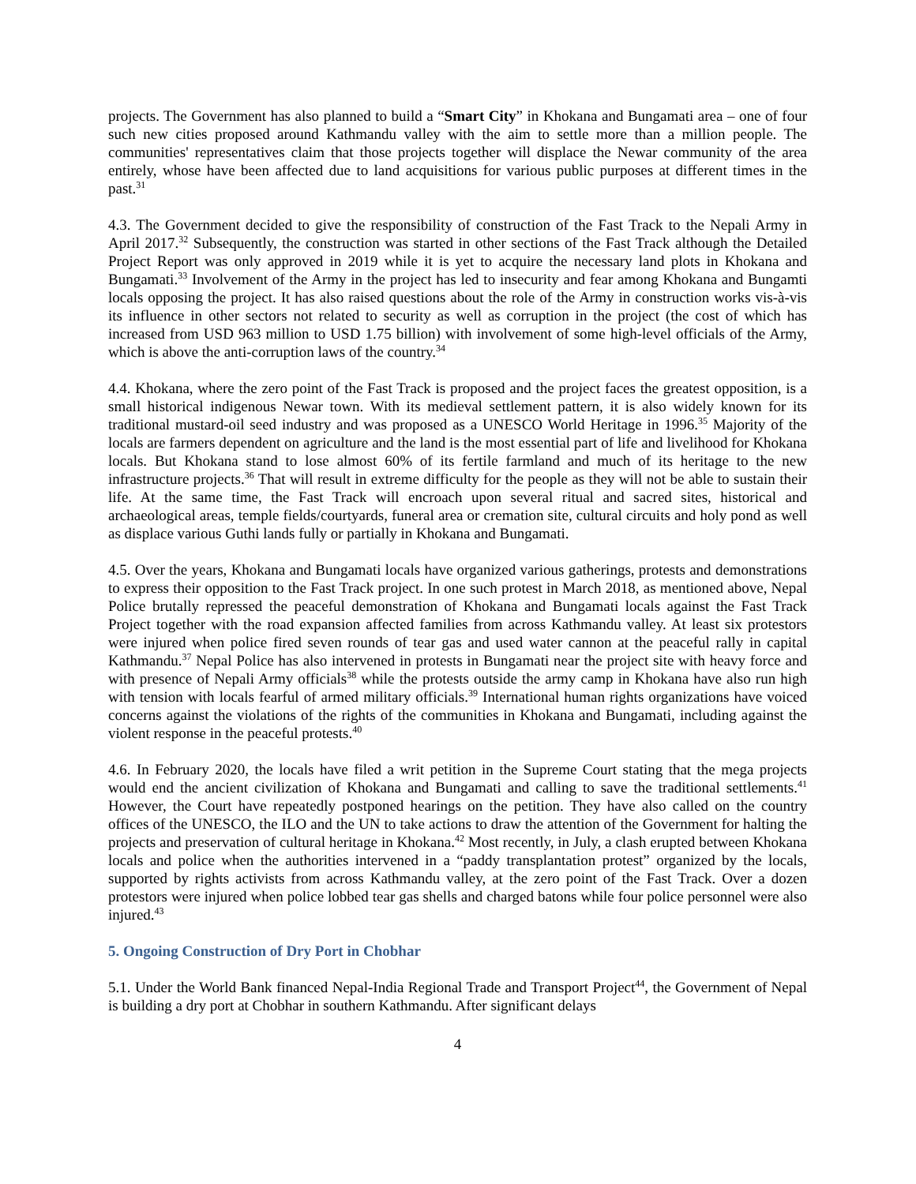projects. The Government has also planned to build a “Smart City” in Khokana and Bungamati area – one of four such new cities proposed around Kathmandu valley with the aim to settle more than a million people. The communities' representatives claim that those projects together will displace the Newar community of the area entirely, whose have been affected due to land acquisitions for various public purposes at different times in the past.<sup>31</sup>
4.3. The Government decided to give the responsibility of construction of the Fast Track to the Nepali Army in April 2017.<sup>32</sup> Subsequently, the construction was started in other sections of the Fast Track although the Detailed Project Report was only approved in 2019 while it is yet to acquire the necessary land plots in Khokana and Bungamati.<sup>33</sup> Involvement of the Army in the project has led to insecurity and fear among Khokana and Bungamti locals opposing the project. It has also raised questions about the role of the Army in construction works vis-à-vis its influence in other sectors not related to security as well as corruption in the project (the cost of which has increased from USD 963 million to USD 1.75 billion) with involvement of some high-level officials of the Army, which is above the anti-corruption laws of the country.<sup>34</sup>
4.4. Khokana, where the zero point of the Fast Track is proposed and the project faces the greatest opposition, is a small historical indigenous Newar town. With its medieval settlement pattern, it is also widely known for its traditional mustard-oil seed industry and was proposed as a UNESCO World Heritage in 1996.<sup>35</sup> Majority of the locals are farmers dependent on agriculture and the land is the most essential part of life and livelihood for Khokana locals. But Khokana stand to lose almost 60% of its fertile farmland and much of its heritage to the new infrastructure projects.<sup>36</sup> That will result in extreme difficulty for the people as they will not be able to sustain their life. At the same time, the Fast Track will encroach upon several ritual and sacred sites, historical and archaeological areas, temple fields/courtyards, funeral area or cremation site, cultural circuits and holy pond as well as displace various Guthi lands fully or partially in Khokana and Bungamati.
4.5. Over the years, Khokana and Bungamati locals have organized various gatherings, protests and demonstrations to express their opposition to the Fast Track project. In one such protest in March 2018, as mentioned above, Nepal Police brutally repressed the peaceful demonstration of Khokana and Bungamati locals against the Fast Track Project together with the road expansion affected families from across Kathmandu valley. At least six protestors were injured when police fired seven rounds of tear gas and used water cannon at the peaceful rally in capital Kathmandu.<sup>37</sup> Nepal Police has also intervened in protests in Bungamati near the project site with heavy force and with presence of Nepali Army officials<sup>38</sup> while the protests outside the army camp in Khokana have also run high with tension with locals fearful of armed military officials.<sup>39</sup> International human rights organizations have voiced concerns against the violations of the rights of the communities in Khokana and Bungamati, including against the violent response in the peaceful protests.<sup>40</sup>
4.6. In February 2020, the locals have filed a writ petition in the Supreme Court stating that the mega projects would end the ancient civilization of Khokana and Bungamati and calling to save the traditional settlements.<sup>41</sup> However, the Court have repeatedly postponed hearings on the petition. They have also called on the country offices of the UNESCO, the ILO and the UN to take actions to draw the attention of the Government for halting the projects and preservation of cultural heritage in Khokana.<sup>42</sup> Most recently, in July, a clash erupted between Khokana locals and police when the authorities intervened in a “paddy transplantation protest” organized by the locals, supported by rights activists from across Kathmandu valley, at the zero point of the Fast Track. Over a dozen protestors were injured when police lobbed tear gas shells and charged batons while four police personnel were also injured.<sup>43</sup>
5. Ongoing Construction of Dry Port in Chobhar
5.1. Under the World Bank financed Nepal-India Regional Trade and Transport Project<sup>44</sup>, the Government of Nepal is building a dry port at Chobhar in southern Kathmandu. After significant delays
4